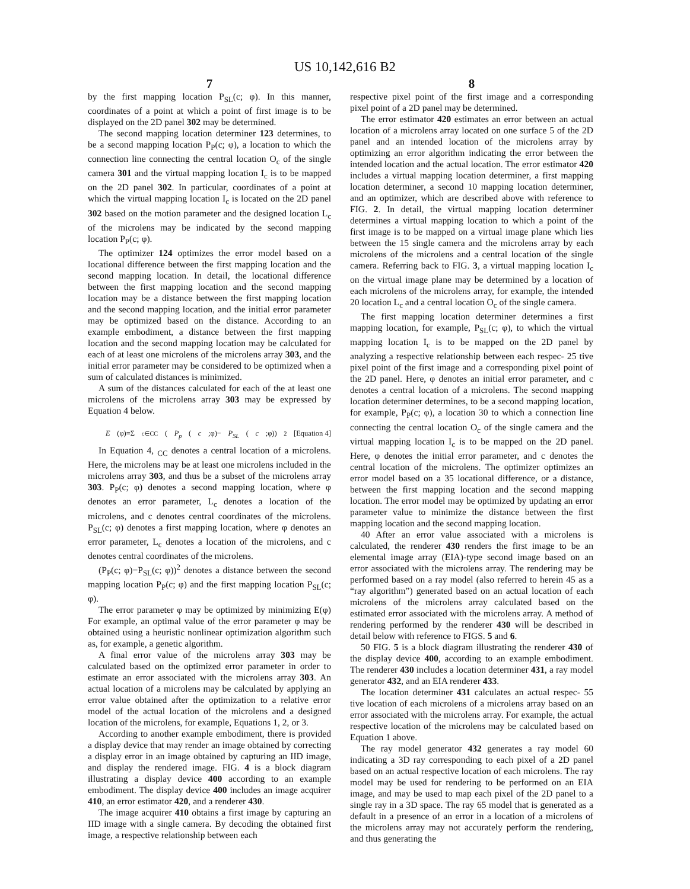US 10,142,616 B2
7
by the first mapping location P<sub>SL</sub>(c; φ). In this manner, coordinates of a point at which a point of first image is to be displayed on the 2D panel 302 may be determined.
The second mapping location determiner 123 determines, to be a second mapping location P<sub>P</sub>(c; φ), a location to which the connection line connecting the central location O<sub>c</sub> of the single camera 301 and the virtual mapping location I<sub>c</sub> is to be mapped on the 2D panel 302. In particular, coordinates of a point at which the virtual mapping location I<sub>c</sub> is located on the 2D panel 302 based on the motion parameter and the designed location L<sub>c</sub> of the microlens may be indicated by the second mapping location P<sub>P</sub>(c; φ).
The optimizer 124 optimizes the error model based on a locational difference between the first mapping location and the second mapping location. In detail, the locational difference between the first mapping location and the second mapping location may be a distance between the first mapping location and the second mapping location, and the initial error parameter may be optimized based on the distance. According to an example embodiment, a distance between the first mapping location and the second mapping location may be calculated for each of at least one microlens of the microlens array 303, and the initial error parameter may be considered to be optimized when a sum of calculated distances is minimized.
A sum of the distances calculated for each of the at least one microlens of the microlens array 303 may be expressed by Equation 4 below.
E (φ)=Σ<sub>c∈CC</sub>(P<sub>p</sub> (c;φ)− P<sub>SL</sub> (c;φ))<sup>2</sup> [Equation 4]
In Equation 4, <sub>CC</sub> denotes a central location of a microlens. Here, the microlens may be at least one microlens included in the microlens array 303, and thus be a subset of the microlens array 303. P<sub>P</sub>(c; φ) denotes a second mapping location, where φ denotes an error parameter, L<sub>c</sub> denotes a location of the microlens, and c denotes central coordinates of the microlens. P<sub>SL</sub>(c; φ) denotes a first mapping location, where φ denotes an error parameter, L<sub>c</sub> denotes a location of the microlens, and c denotes central coordinates of the microlens.
(P<sub>P</sub>(c; φ)−P<sub>SL</sub>(c; φ))<sup>2</sup> denotes a distance between the second mapping location P<sub>P</sub>(c; φ) and the first mapping location P<sub>SL</sub>(c; φ).
The error parameter φ may be optimized by minimizing E(φ) For example, an optimal value of the error parameter φ may be obtained using a heuristic nonlinear optimization algorithm such as, for example, a genetic algorithm.
A final error value of the microlens array 303 may be calculated based on the optimized error parameter in order to estimate an error associated with the microlens array 303. An actual location of a microlens may be calculated by applying an error value obtained after the optimization to a relative error model of the actual location of the microlens and a designed location of the microlens, for example, Equations 1, 2, or 3.
According to another example embodiment, there is provided a display device that may render an image obtained by correcting a display error in an image obtained by capturing an IID image, and display the rendered image. FIG. 4 is a block diagram illustrating a display device 400 according to an example embodiment. The display device 400 includes an image acquirer 410, an error estimator 420, and a renderer 430.
The image acquirer 410 obtains a first image by capturing an IID image with a single camera. By decoding the obtained first image, a respective relationship between each
8
respective pixel point of the first image and a corresponding pixel point of a 2D panel may be determined.
The error estimator 420 estimates an error between an actual location of a microlens array located on one surface 5 of the 2D panel and an intended location of the microlens array by optimizing an error algorithm indicating the error between the intended location and the actual location. The error estimator 420 includes a virtual mapping location determiner, a first mapping location determiner, a second 10 mapping location determiner, and an optimizer, which are described above with reference to FIG. 2. In detail, the virtual mapping location determiner determines a virtual mapping location to which a point of the first image is to be mapped on a virtual image plane which lies between the 15 single camera and the microlens array by each microlens of the microlens and a central location of the single camera. Referring back to FIG. 3, a virtual mapping location I<sub>c</sub> on the virtual image plane may be determined by a location of each microlens of the microlens array, for example, the intended 20 location L<sub>c</sub> and a central location O<sub>c</sub> of the single camera.
The first mapping location determiner determines a first mapping location, for example, P<sub>SL</sub>(c; φ), to which the virtual mapping location I<sub>c</sub> is to be mapped on the 2D panel by analyzing a respective relationship between each respec- 25 tive pixel point of the first image and a corresponding pixel point of the 2D panel. Here, φ denotes an initial error parameter, and c denotes a central location of a microlens. The second mapping location determiner determines, to be a second mapping location, for example, P<sub>P</sub>(c; φ), a location 30 to which a connection line connecting the central location O<sub>c</sub> of the single camera and the virtual mapping location I<sub>c</sub> is to be mapped on the 2D panel. Here, φ denotes the initial error parameter, and c denotes the central location of the microlens. The optimizer optimizes an error model based on a 35 locational difference, or a distance, between the first mapping location and the second mapping location. The error model may be optimized by updating an error parameter value to minimize the distance between the first mapping location and the second mapping location.
40 After an error value associated with a microlens is calculated, the renderer 430 renders the first image to be an elemental image array (EIA)-type second image based on an error associated with the microlens array. The rendering may be performed based on a ray model (also referred to herein 45 as a “ray algorithm”) generated based on an actual location of each microlens of the microlens array calculated based on the estimated error associated with the microlens array. A method of rendering performed by the renderer 430 will be described in detail below with reference to FIGS. 5 and 6.
50 FIG. 5 is a block diagram illustrating the renderer 430 of the display device 400, according to an example embodiment. The renderer 430 includes a location determiner 431, a ray model generator 432, and an EIA renderer 433.
The location determiner 431 calculates an actual respec- 55 tive location of each microlens of a microlens array based on an error associated with the microlens array. For example, the actual respective location of the microlens may be calculated based on Equation 1 above.
The ray model generator 432 generates a ray model 60 indicating a 3D ray corresponding to each pixel of a 2D panel based on an actual respective location of each microlens. The ray model may be used for rendering to be performed on an EIA image, and may be used to map each pixel of the 2D panel to a single ray in a 3D space. The ray 65 model that is generated as a default in a presence of an error in a location of a microlens of the microlens array may not accurately perform the rendering, and thus generating the